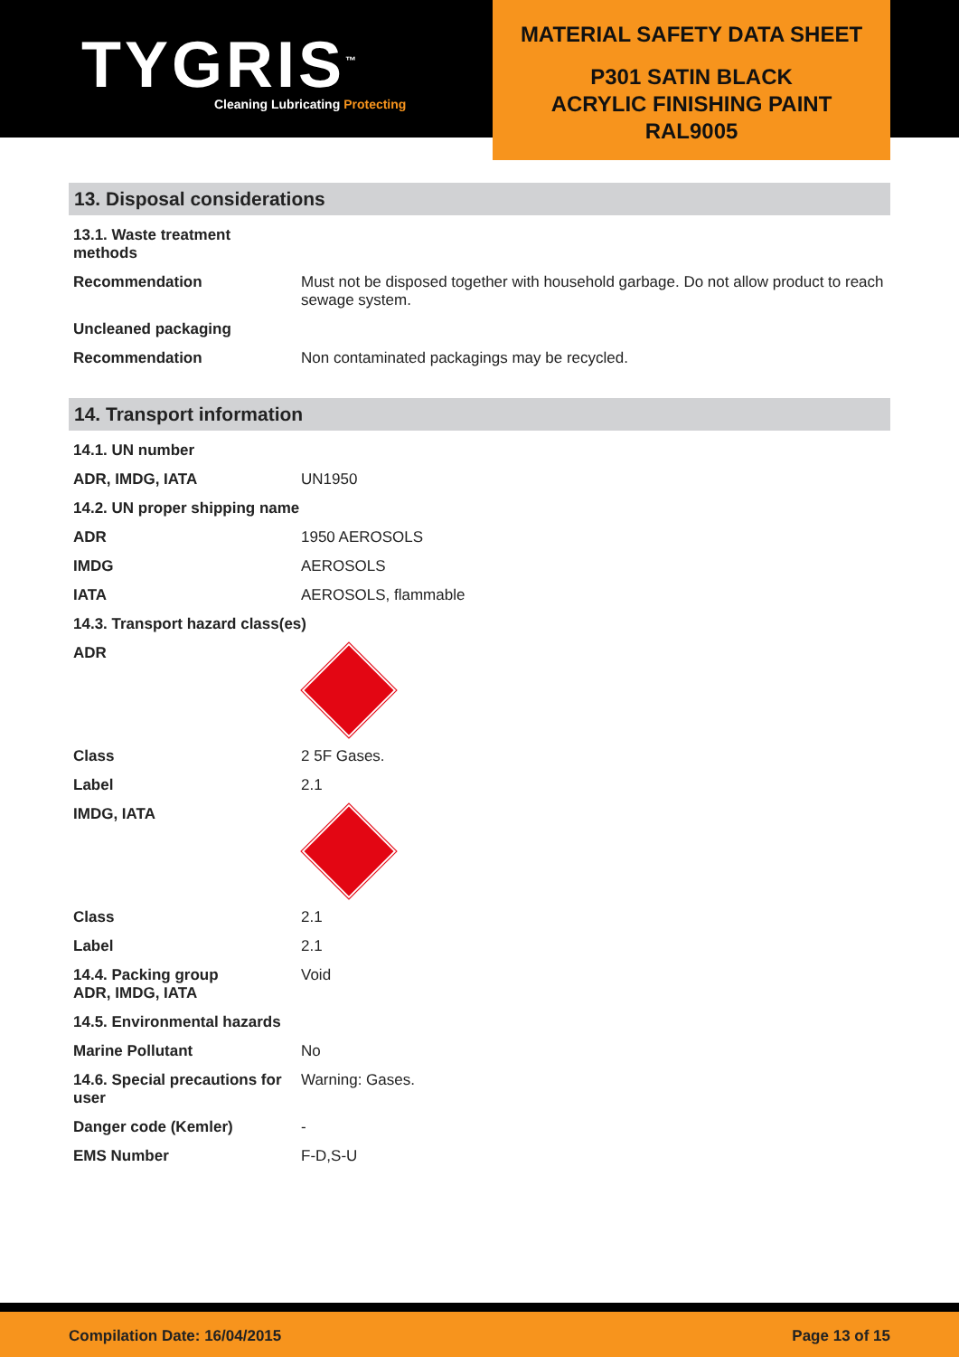TYGRIS<sup>™</sup>
Cleaning Lubricating Protecting
MATERIAL SAFETY DATA SHEET
P301 SATIN BLACK
ACRYLIC FINISHING PAINT
RAL9005
13. Disposal considerations
| 13.1. Waste treatment methods | |
| Recommendation | Must not be disposed together with household garbage. Do not allow product to reach sewage system. |
| Uncleaned packaging | |
| Recommendation | Non contaminated packagings may be recycled. |
14. Transport information
| 14.1. UN number | |
| ADR, IMDG, IATA | UN1950 |
| 14.2. UN proper shipping name | |
| ADR | 1950 AEROSOLS |
| IMDG | AEROSOLS |
| IATA | AEROSOLS, flammable |
| 14.3. Transport hazard class(es) | |
| ADR | |
| Class | 2 5F Gases. |
| Label | 2.1 |
| IMDG, IATA | |
| Class | 2.1 |
| Label | 2.1 |
| 14.4. Packing group ADR, IMDG, IATA | Void |
| 14.5. Environmental hazards | |
| Marine Pollutant | No |
| 14.6. Special precautions for user | Warning: Gases. |
| Danger code (Kemler) | - |
| EMS Number | F-D,S-U |
Compilation Date: 16/04/2015 Page 13 of 15